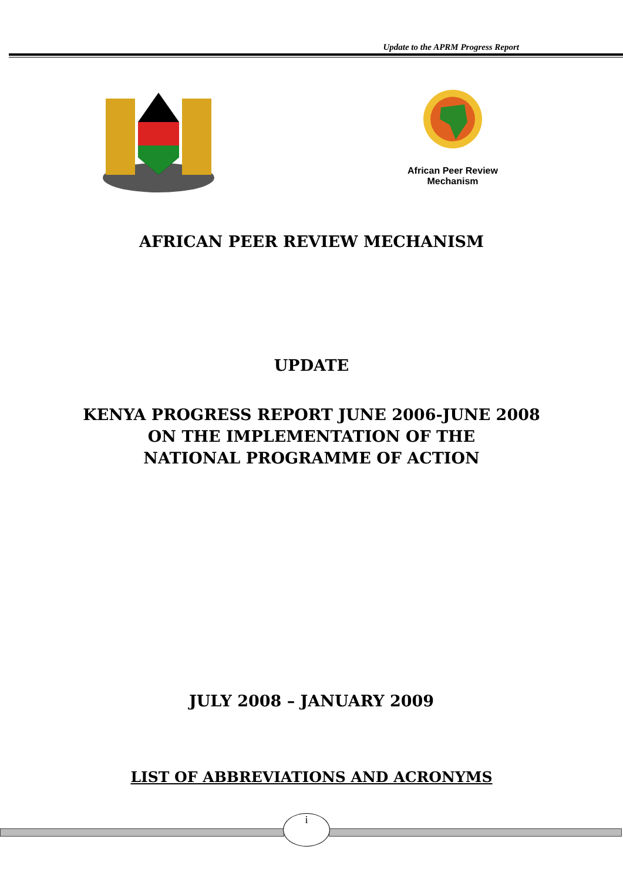Update to the APRM Progress Report
African Peer Review
Mechanism
AFRICAN PEER REVIEW MECHANISM
UPDATE
KENYA PROGRESS REPORT JUNE 2006-JUNE 2008
ON THE IMPLEMENTATION OF THE
NATIONAL PROGRAMME OF ACTION
JULY 2008 – JANUARY 2009
LIST OF ABBREVIATIONS AND ACRONYMS
i